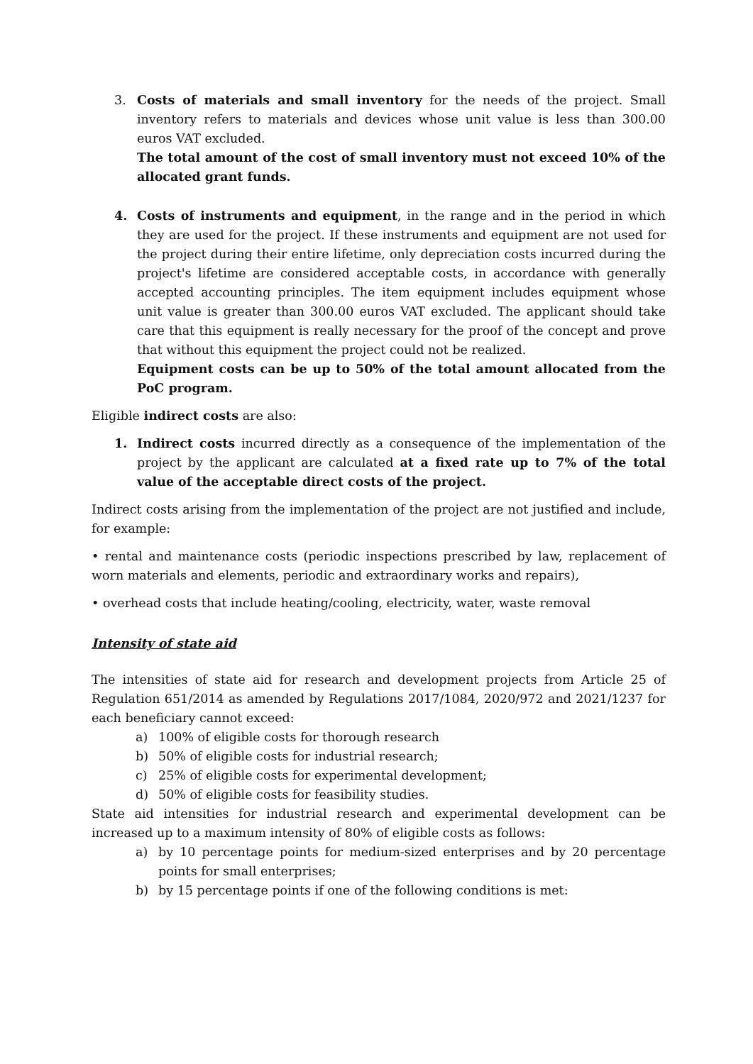3. Costs of materials and small inventory for the needs of the project. Small inventory refers to materials and devices whose unit value is less than 300.00 euros VAT excluded.
The total amount of the cost of small inventory must not exceed 10% of the allocated grant funds.
4. Costs of instruments and equipment, in the range and in the period in which they are used for the project. If these instruments and equipment are not used for the project during their entire lifetime, only depreciation costs incurred during the project's lifetime are considered acceptable costs, in accordance with generally accepted accounting principles. The item equipment includes equipment whose unit value is greater than 300.00 euros VAT excluded. The applicant should take care that this equipment is really necessary for the proof of the concept and prove that without this equipment the project could not be realized.
Equipment costs can be up to 50% of the total amount allocated from the PoC program.
Eligible indirect costs are also:
1. Indirect costs incurred directly as a consequence of the implementation of the project by the applicant are calculated at a fixed rate up to 7% of the total value of the acceptable direct costs of the project.
Indirect costs arising from the implementation of the project are not justified and include, for example:
• rental and maintenance costs (periodic inspections prescribed by law, replacement of worn materials and elements, periodic and extraordinary works and repairs),
• overhead costs that include heating/cooling, electricity, water, waste removal
Intensity of state aid
The intensities of state aid for research and development projects from Article 25 of Regulation 651/2014 as amended by Regulations 2017/1084, 2020/972 and 2021/1237 for each beneficiary cannot exceed:
a) 100% of eligible costs for thorough research
b) 50% of eligible costs for industrial research;
c) 25% of eligible costs for experimental development;
d) 50% of eligible costs for feasibility studies.
State aid intensities for industrial research and experimental development can be increased up to a maximum intensity of 80% of eligible costs as follows:
a) by 10 percentage points for medium-sized enterprises and by 20 percentage points for small enterprises;
b) by 15 percentage points if one of the following conditions is met: